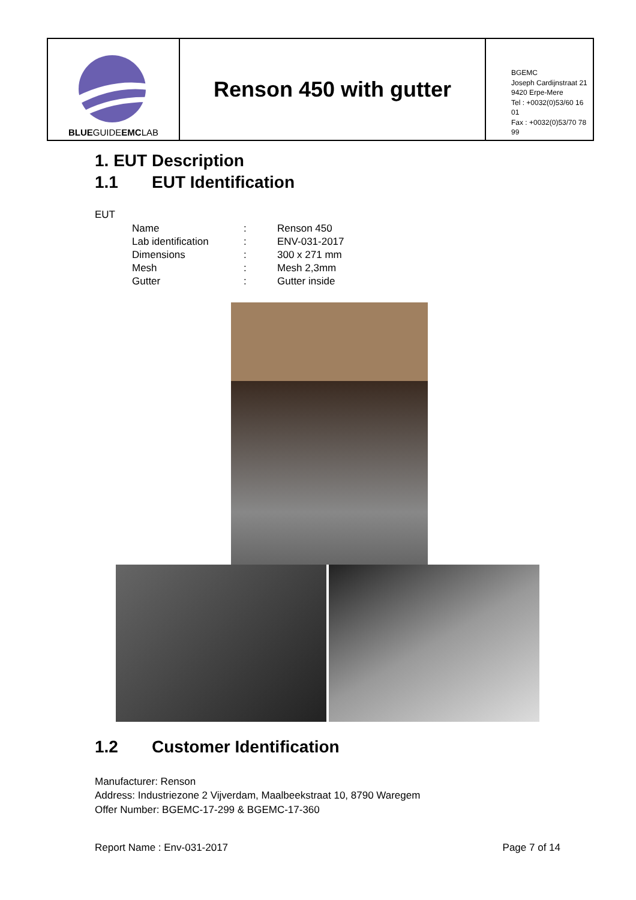BLUEGUIDEEMCLAB
Renson 450 with gutter
BGEMC
Joseph Cardijnstraat 21
9420 Erpe-Mere
Tel : +0032(0)53/60 16 01
Fax : +0032(0)53/70 78 99
1. EUT Description
1.1 EUT Identification
EUT
| Name | : | Renson 450 |
| Lab identification | : | ENV-031-2017 |
| Dimensions | : | 300 x 271 mm |
| Mesh | : | Mesh 2,3mm |
| Gutter | : | Gutter inside |
1.2 Customer Identification
Manufacturer: Renson
Address: Industriezone 2 Vijverdam, Maalbeekstraat 10, 8790 Waregem
Offer Number: BGEMC-17-299 & BGEMC-17-360
Report Name : Env-031-2017 Page 7 of 14